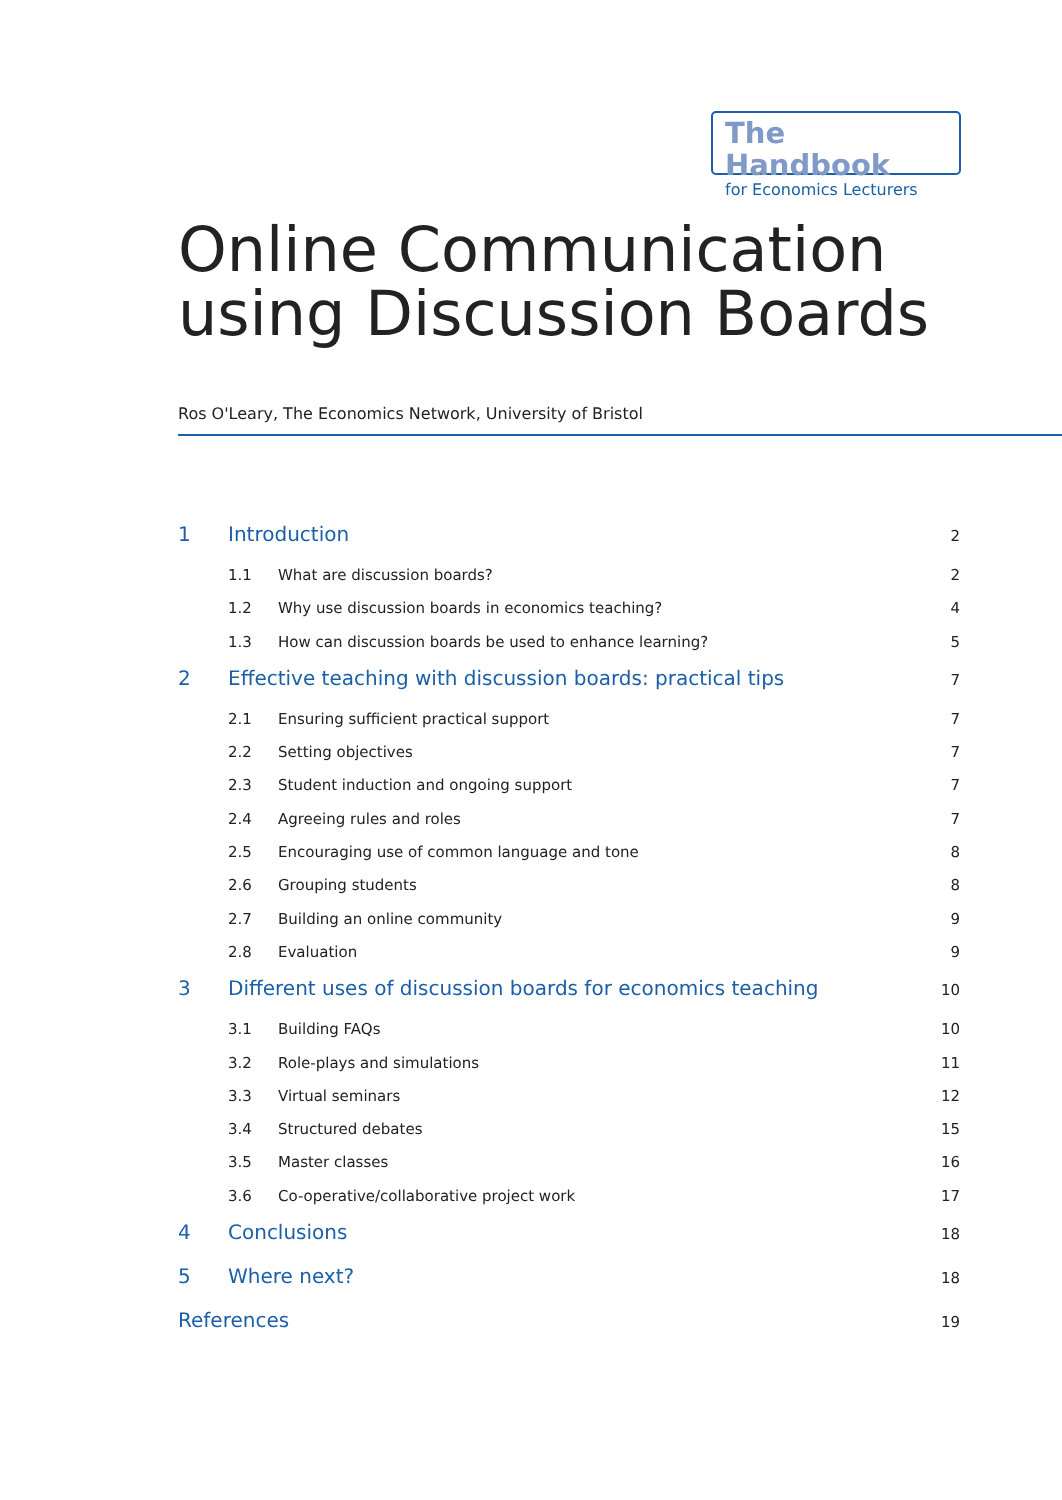The Handbook
for Economics Lecturers
Online Communication
using Discussion Boards
Ros O'Leary, The Economics Network, University of Bristol
1 Introduction 2
1.1 What are discussion boards? 2
1.2 Why use discussion boards in economics teaching? 4
1.3 How can discussion boards be used to enhance learning? 5
2 Effective teaching with discussion boards: practical tips 7
2.1 Ensuring sufficient practical support 7
2.2 Setting objectives 7
2.3 Student induction and ongoing support 7
2.4 Agreeing rules and roles 7
2.5 Encouraging use of common language and tone 8
2.6 Grouping students 8
2.7 Building an online community 9
2.8 Evaluation 9
3 Different uses of discussion boards for economics teaching 10
3.1 Building FAQs 10
3.2 Role-plays and simulations 11
3.3 Virtual seminars 12
3.4 Structured debates 15
3.5 Master classes 16
3.6 Co-operative/collaborative project work 17
4 Conclusions 18
5 Where next? 18
References 19